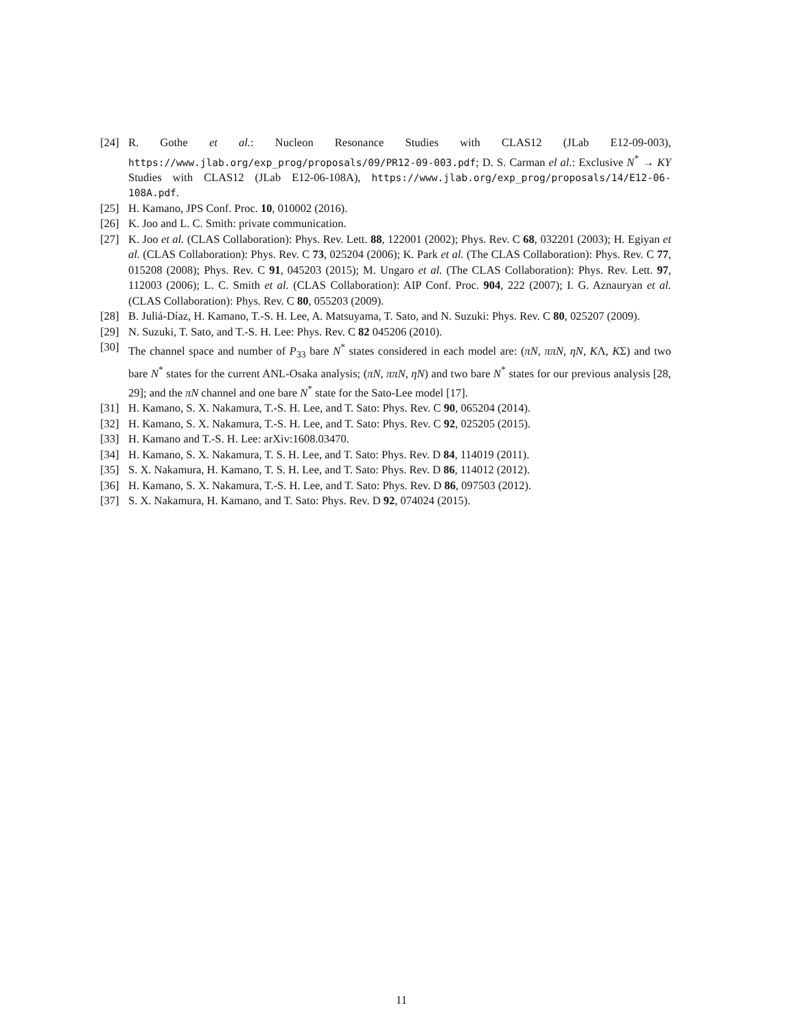[24] R. Gothe et al.: Nucleon Resonance Studies with CLAS12 (JLab E12-09-003), https://www.jlab.org/exp_prog/proposals/09/PR12-09-003.pdf; D. S. Carman el al.: Exclusive N<sup>*</sup> → KY Studies with CLAS12 (JLab E12-06-108A), https://www.jlab.org/exp_prog/proposals/14/E12-06-108A.pdf.
[25] H. Kamano, JPS Conf. Proc. 10, 010002 (2016).
[26] K. Joo and L. C. Smith: private communication.
[27] K. Joo et al. (CLAS Collaboration): Phys. Rev. Lett. 88, 122001 (2002); Phys. Rev. C 68, 032201 (2003); H. Egiyan et al. (CLAS Collaboration): Phys. Rev. C 73, 025204 (2006); K. Park et al. (The CLAS Collaboration): Phys. Rev. C 77, 015208 (2008); Phys. Rev. C 91, 045203 (2015); M. Ungaro et al. (The CLAS Collaboration): Phys. Rev. Lett. 97, 112003 (2006); L. C. Smith et al. (CLAS Collaboration): AIP Conf. Proc. 904, 222 (2007); I. G. Aznauryan et al. (CLAS Collaboration): Phys. Rev. C 80, 055203 (2009).
[28] B. Juliá-Díaz, H. Kamano, T.-S. H. Lee, A. Matsuyama, T. Sato, and N. Suzuki: Phys. Rev. C 80, 025207 (2009).
[29] N. Suzuki, T. Sato, and T.-S. H. Lee: Phys. Rev. C 82 045206 (2010).
[30] The channel space and number of P<sub>33</sub> bare N<sup>*</sup> states considered in each model are: (πN, ππN, ηN, KΛ, KΣ) and two bare N<sup>*</sup> states for the current ANL-Osaka analysis; (πN, ππN, ηN) and two bare N<sup>*</sup> states for our previous analysis [28, 29]; and the πN channel and one bare N<sup>*</sup> state for the Sato-Lee model [17].
[31] H. Kamano, S. X. Nakamura, T.-S. H. Lee, and T. Sato: Phys. Rev. C 90, 065204 (2014).
[32] H. Kamano, S. X. Nakamura, T.-S. H. Lee, and T. Sato: Phys. Rev. C 92, 025205 (2015).
[33] H. Kamano and T.-S. H. Lee: arXiv:1608.03470.
[34] H. Kamano, S. X. Nakamura, T. S. H. Lee, and T. Sato: Phys. Rev. D 84, 114019 (2011).
[35] S. X. Nakamura, H. Kamano, T. S. H. Lee, and T. Sato: Phys. Rev. D 86, 114012 (2012).
[36] H. Kamano, S. X. Nakamura, T.-S. H. Lee, and T. Sato: Phys. Rev. D 86, 097503 (2012).
[37] S. X. Nakamura, H. Kamano, and T. Sato: Phys. Rev. D 92, 074024 (2015).
11